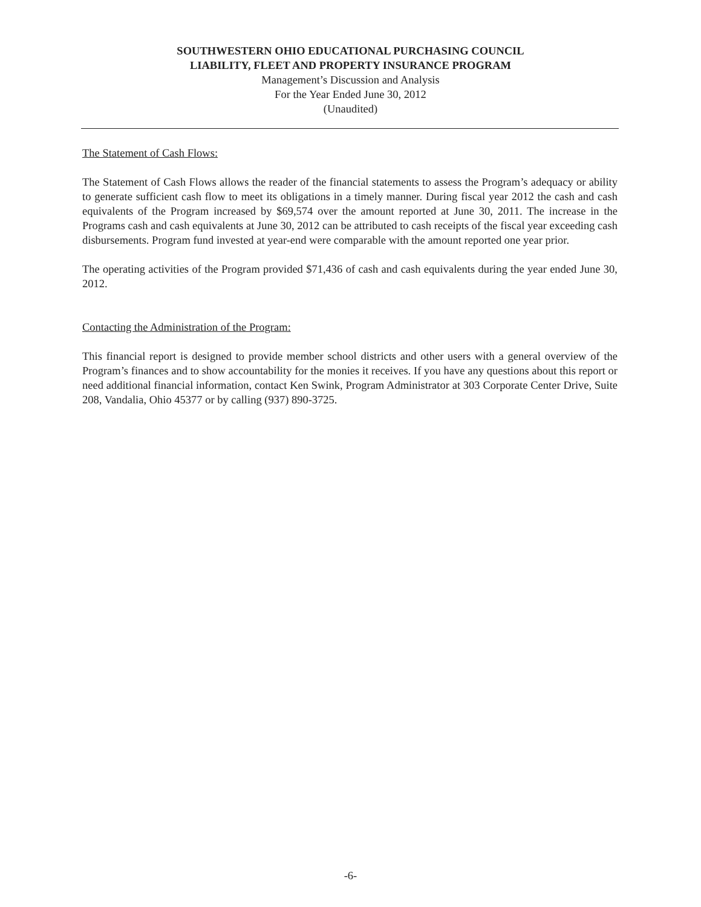SOUTHWESTERN OHIO EDUCATIONAL PURCHASING COUNCIL
LIABILITY, FLEET AND PROPERTY INSURANCE PROGRAM
Management’s Discussion and Analysis
For the Year Ended June 30, 2012
(Unaudited)
The Statement of Cash Flows:
The Statement of Cash Flows allows the reader of the financial statements to assess the Program’s adequacy or ability to generate sufficient cash flow to meet its obligations in a timely manner. During fiscal year 2012 the cash and cash equivalents of the Program increased by $69,574 over the amount reported at June 30, 2011. The increase in the Programs cash and cash equivalents at June 30, 2012 can be attributed to cash receipts of the fiscal year exceeding cash disbursements. Program fund invested at year-end were comparable with the amount reported one year prior.
The operating activities of the Program provided $71,436 of cash and cash equivalents during the year ended June 30, 2012.
Contacting the Administration of the Program:
This financial report is designed to provide member school districts and other users with a general overview of the Program’s finances and to show accountability for the monies it receives. If you have any questions about this report or need additional financial information, contact Ken Swink, Program Administrator at 303 Corporate Center Drive, Suite 208, Vandalia, Ohio 45377 or by calling (937) 890-3725.
-6-